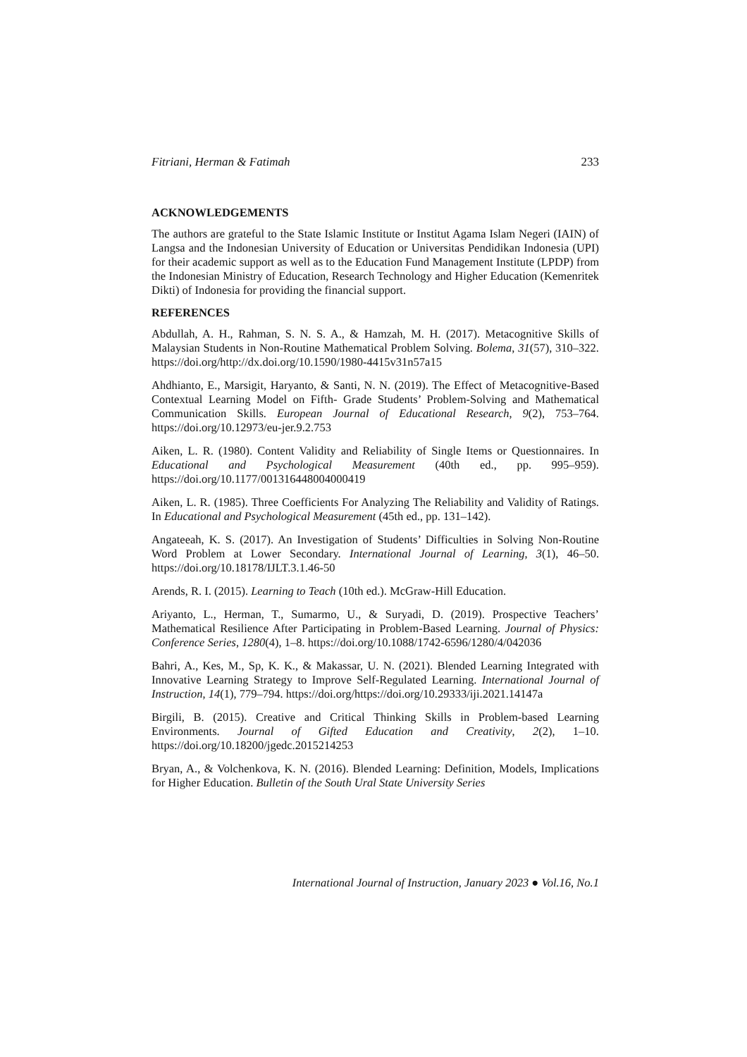Fitriani, Herman & Fatimah 233
ACKNOWLEDGEMENTS
The authors are grateful to the State Islamic Institute or Institut Agama Islam Negeri (IAIN) of Langsa and the Indonesian University of Education or Universitas Pendidikan Indonesia (UPI) for their academic support as well as to the Education Fund Management Institute (LPDP) from the Indonesian Ministry of Education, Research Technology and Higher Education (Kemenritek Dikti) of Indonesia for providing the financial support.
REFERENCES
Abdullah, A. H., Rahman, S. N. S. A., & Hamzah, M. H. (2017). Metacognitive Skills of Malaysian Students in Non-Routine Mathematical Problem Solving. Bolema, 31(57), 310–322. https://doi.org/http://dx.doi.org/10.1590/1980-4415v31n57a15
Ahdhianto, E., Marsigit, Haryanto, & Santi, N. N. (2019). The Effect of Metacognitive-Based Contextual Learning Model on Fifth- Grade Students’ Problem-Solving and Mathematical Communication Skills. European Journal of Educational Research, 9(2), 753–764. https://doi.org/10.12973/eu-jer.9.2.753
Aiken, L. R. (1980). Content Validity and Reliability of Single Items or Questionnaires. In Educational and Psychological Measurement (40th ed., pp. 995–959). https://doi.org/10.1177/001316448004000419
Aiken, L. R. (1985). Three Coefficients For Analyzing The Reliability and Validity of Ratings. In Educational and Psychological Measurement (45th ed., pp. 131–142).
Angateeah, K. S. (2017). An Investigation of Students’ Difficulties in Solving Non-Routine Word Problem at Lower Secondary. International Journal of Learning, 3(1), 46–50. https://doi.org/10.18178/IJLT.3.1.46-50
Arends, R. I. (2015). Learning to Teach (10th ed.). McGraw-Hill Education.
Ariyanto, L., Herman, T., Sumarmo, U., & Suryadi, D. (2019). Prospective Teachers’ Mathematical Resilience After Participating in Problem-Based Learning. Journal of Physics: Conference Series, 1280(4), 1–8. https://doi.org/10.1088/1742-6596/1280/4/042036
Bahri, A., Kes, M., Sp, K. K., & Makassar, U. N. (2021). Blended Learning Integrated with Innovative Learning Strategy to Improve Self-Regulated Learning. International Journal of Instruction, 14(1), 779–794. https://doi.org/https://doi.org/10.29333/iji.2021.14147a
Birgili, B. (2015). Creative and Critical Thinking Skills in Problem-based Learning Environments. Journal of Gifted Education and Creativity, 2(2), 1–10. https://doi.org/10.18200/jgedc.2015214253
Bryan, A., & Volchenkova, K. N. (2016). Blended Learning: Definition, Models, Implications for Higher Education. Bulletin of the South Ural State University Series
International Journal of Instruction, January 2023 ● Vol.16, No.1